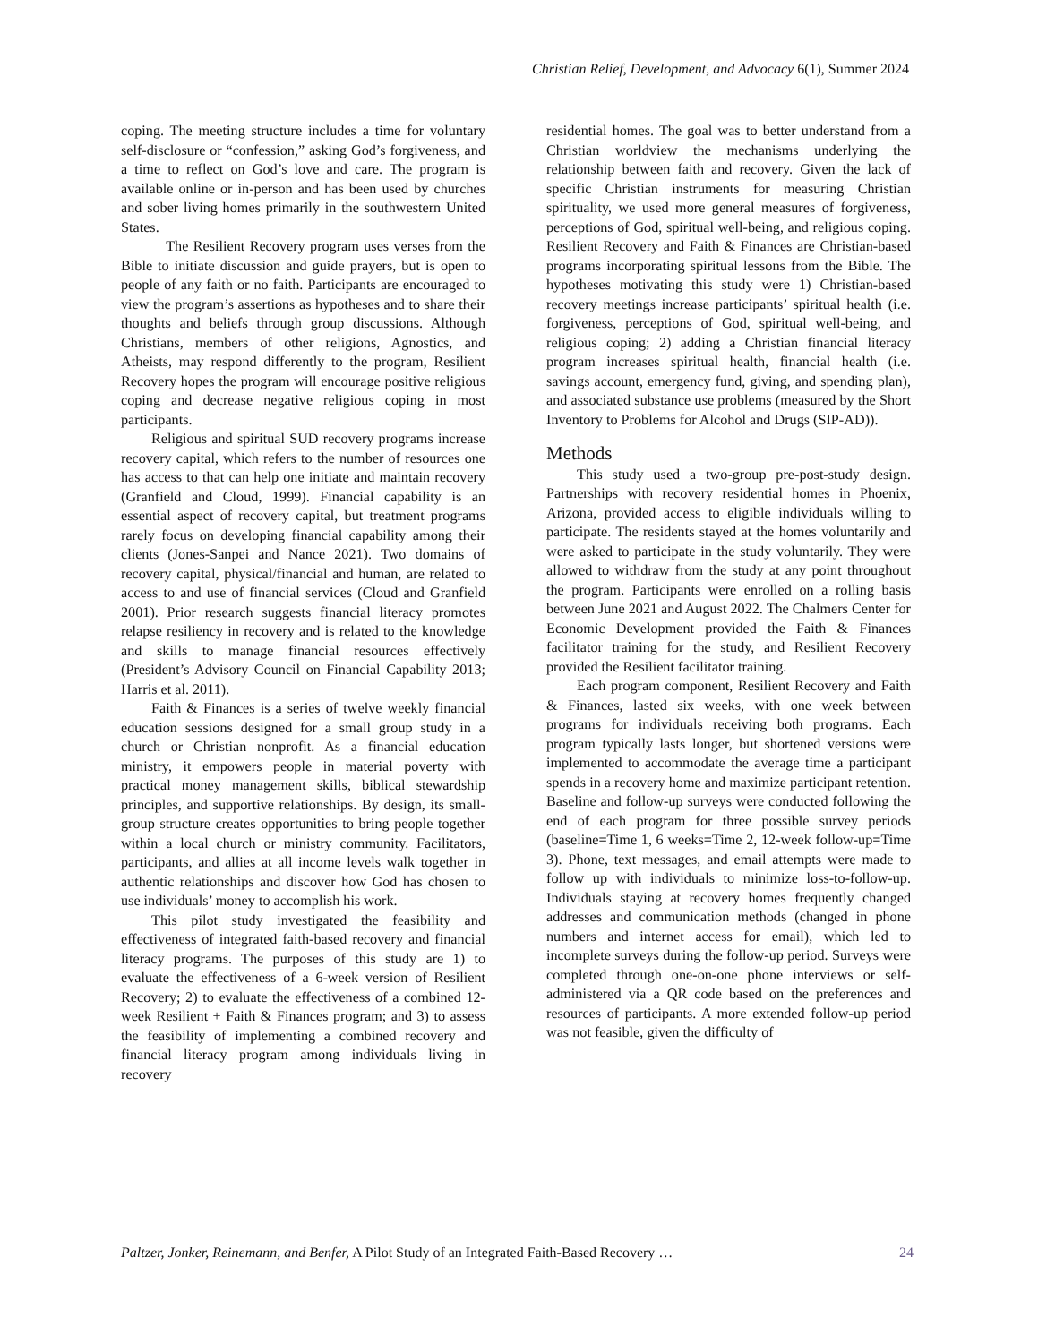Christian Relief, Development, and Advocacy 6(1), Summer 2024
coping. The meeting structure includes a time for voluntary self-disclosure or “confession,” asking God’s forgiveness, and a time to reflect on God’s love and care. The program is available online or in-person and has been used by churches and sober living homes primarily in the southwestern United States.
The Resilient Recovery program uses verses from the Bible to initiate discussion and guide prayers, but is open to people of any faith or no faith. Participants are encouraged to view the program’s assertions as hypotheses and to share their thoughts and beliefs through group discussions. Although Christians, members of other religions, Agnostics, and Atheists, may respond differently to the program, Resilient Recovery hopes the program will encourage positive religious coping and decrease negative religious coping in most participants.
Religious and spiritual SUD recovery programs increase recovery capital, which refers to the number of resources one has access to that can help one initiate and maintain recovery (Granfield and Cloud, 1999). Financial capability is an essential aspect of recovery capital, but treatment programs rarely focus on developing financial capability among their clients (Jones-Sanpei and Nance 2021). Two domains of recovery capital, physical/financial and human, are related to access to and use of financial services (Cloud and Granfield 2001). Prior research suggests financial literacy promotes relapse resiliency in recovery and is related to the knowledge and skills to manage financial resources effectively (President’s Advisory Council on Financial Capability 2013; Harris et al. 2011).
Faith & Finances is a series of twelve weekly financial education sessions designed for a small group study in a church or Christian nonprofit. As a financial education ministry, it empowers people in material poverty with practical money management skills, biblical stewardship principles, and supportive relationships. By design, its small-group structure creates opportunities to bring people together within a local church or ministry community. Facilitators, participants, and allies at all income levels walk together in authentic relationships and discover how God has chosen to use individuals’ money to accomplish his work.
This pilot study investigated the feasibility and effectiveness of integrated faith-based recovery and financial literacy programs. The purposes of this study are 1) to evaluate the effectiveness of a 6-week version of Resilient Recovery; 2) to evaluate the effectiveness of a combined 12-week Resilient + Faith & Finances program; and 3) to assess the feasibility of implementing a combined recovery and financial literacy program among individuals living in recovery
residential homes. The goal was to better understand from a Christian worldview the mechanisms underlying the relationship between faith and recovery. Given the lack of specific Christian instruments for measuring Christian spirituality, we used more general measures of forgiveness, perceptions of God, spiritual well-being, and religious coping. Resilient Recovery and Faith & Finances are Christian-based programs incorporating spiritual lessons from the Bible. The hypotheses motivating this study were 1) Christian-based recovery meetings increase participants’ spiritual health (i.e. forgiveness, perceptions of God, spiritual well-being, and religious coping; 2) adding a Christian financial literacy program increases spiritual health, financial health (i.e. savings account, emergency fund, giving, and spending plan), and associated substance use problems (measured by the Short Inventory to Problems for Alcohol and Drugs (SIP-AD)).
Methods
This study used a two-group pre-post-study design. Partnerships with recovery residential homes in Phoenix, Arizona, provided access to eligible individuals willing to participate. The residents stayed at the homes voluntarily and were asked to participate in the study voluntarily. They were allowed to withdraw from the study at any point throughout the program. Participants were enrolled on a rolling basis between June 2021 and August 2022. The Chalmers Center for Economic Development provided the Faith & Finances facilitator training for the study, and Resilient Recovery provided the Resilient facilitator training.
Each program component, Resilient Recovery and Faith & Finances, lasted six weeks, with one week between programs for individuals receiving both programs. Each program typically lasts longer, but shortened versions were implemented to accommodate the average time a participant spends in a recovery home and maximize participant retention. Baseline and follow-up surveys were conducted following the end of each program for three possible survey periods (baseline=Time 1, 6 weeks=Time 2, 12-week follow-up=Time 3). Phone, text messages, and email attempts were made to follow up with individuals to minimize loss-to-follow-up. Individuals staying at recovery homes frequently changed addresses and communication methods (changed in phone numbers and internet access for email), which led to incomplete surveys during the follow-up period. Surveys were completed through one-on-one phone interviews or self-administered via a QR code based on the preferences and resources of participants. A more extended follow-up period was not feasible, given the difficulty of
Paltzer, Jonker, Reinemann, and Benfer, A Pilot Study of an Integrated Faith-Based Recovery … 24